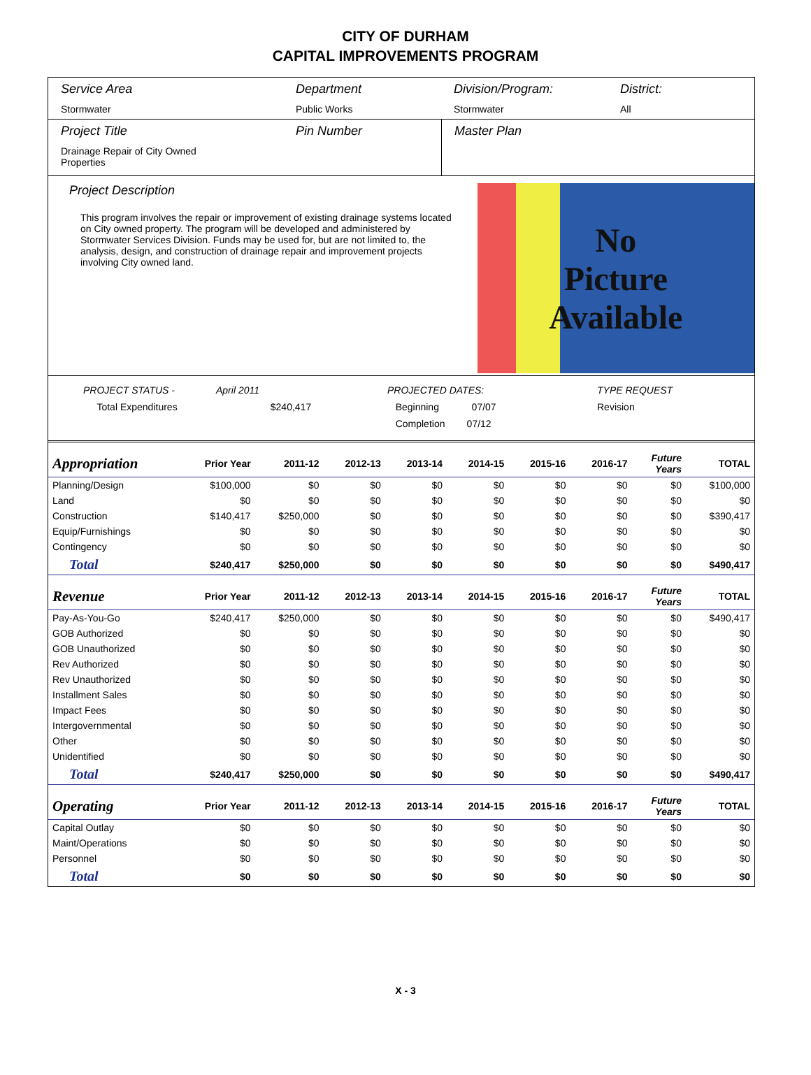CITY OF DURHAM
CAPITAL IMPROVEMENTS PROGRAM
Service Area
Stormwater
Department
Public Works
Division/Program:
Stormwater
District:
All
Project Title
Drainage Repair of City Owned
Properties
Pin Number Master Plan
Project Description
This program involves the repair or improvement of existing drainage systems located on City owned property. The program will be developed and administered by Stormwater Services Division. Funds may be used for, but are not limited to, the analysis, design, and construction of drainage repair and improvement projects involving City owned land.
No
Picture
Available
PROJECT STATUS -
Total Expenditures
April 2011
$240,417
PROJECTED DATES:
Beginning 07/07
Completion 07/12
TYPE REQUEST
Revision
| Appropriation | Prior Year | 2011-12 | 2012-13 | 2013-14 | 2014-15 | 2015-16 | 2016-17 | Future Years | TOTAL |
| --- | --- | --- | --- | --- | --- | --- | --- | --- | --- |
| Planning/Design | $100,000 | $0 | $0 | $0 | $0 | $0 | $0 | $0 | $100,000 |
| Land | $0 | $0 | $0 | $0 | $0 | $0 | $0 | $0 | $0 |
| Construction | $140,417 | $250,000 | $0 | $0 | $0 | $0 | $0 | $0 | $390,417 |
| Equip/Furnishings | $0 | $0 | $0 | $0 | $0 | $0 | $0 | $0 | $0 |
| Contingency | $0 | $0 | $0 | $0 | $0 | $0 | $0 | $0 | $0 |
| Total | $240,417 | $250,000 | $0 | $0 | $0 | $0 | $0 | $0 | $490,417 |
| Revenue | Prior Year | 2011-12 | 2012-13 | 2013-14 | 2014-15 | 2015-16 | 2016-17 | Future Years | TOTAL |
| Pay-As-You-Go | $240,417 | $250,000 | $0 | $0 | $0 | $0 | $0 | $0 | $490,417 |
| GOB Authorized | $0 | $0 | $0 | $0 | $0 | $0 | $0 | $0 | $0 |
| GOB Unauthorized | $0 | $0 | $0 | $0 | $0 | $0 | $0 | $0 | $0 |
| Rev Authorized | $0 | $0 | $0 | $0 | $0 | $0 | $0 | $0 | $0 |
| Rev Unauthorized | $0 | $0 | $0 | $0 | $0 | $0 | $0 | $0 | $0 |
| Installment Sales | $0 | $0 | $0 | $0 | $0 | $0 | $0 | $0 | $0 |
| Impact Fees | $0 | $0 | $0 | $0 | $0 | $0 | $0 | $0 | $0 |
| Intergovernmental | $0 | $0 | $0 | $0 | $0 | $0 | $0 | $0 | $0 |
| Other | $0 | $0 | $0 | $0 | $0 | $0 | $0 | $0 | $0 |
| Unidentified | $0 | $0 | $0 | $0 | $0 | $0 | $0 | $0 | $0 |
| Total | $240,417 | $250,000 | $0 | $0 | $0 | $0 | $0 | $0 | $490,417 |
| Operating | Prior Year | 2011-12 | 2012-13 | 2013-14 | 2014-15 | 2015-16 | 2016-17 | Future Years | TOTAL |
| Capital Outlay | $0 | $0 | $0 | $0 | $0 | $0 | $0 | $0 | $0 |
| Maint/Operations | $0 | $0 | $0 | $0 | $0 | $0 | $0 | $0 | $0 |
| Personnel | $0 | $0 | $0 | $0 | $0 | $0 | $0 | $0 | $0 |
| Total | $0 | $0 | $0 | $0 | $0 | $0 | $0 | $0 | $0 |
X - 3